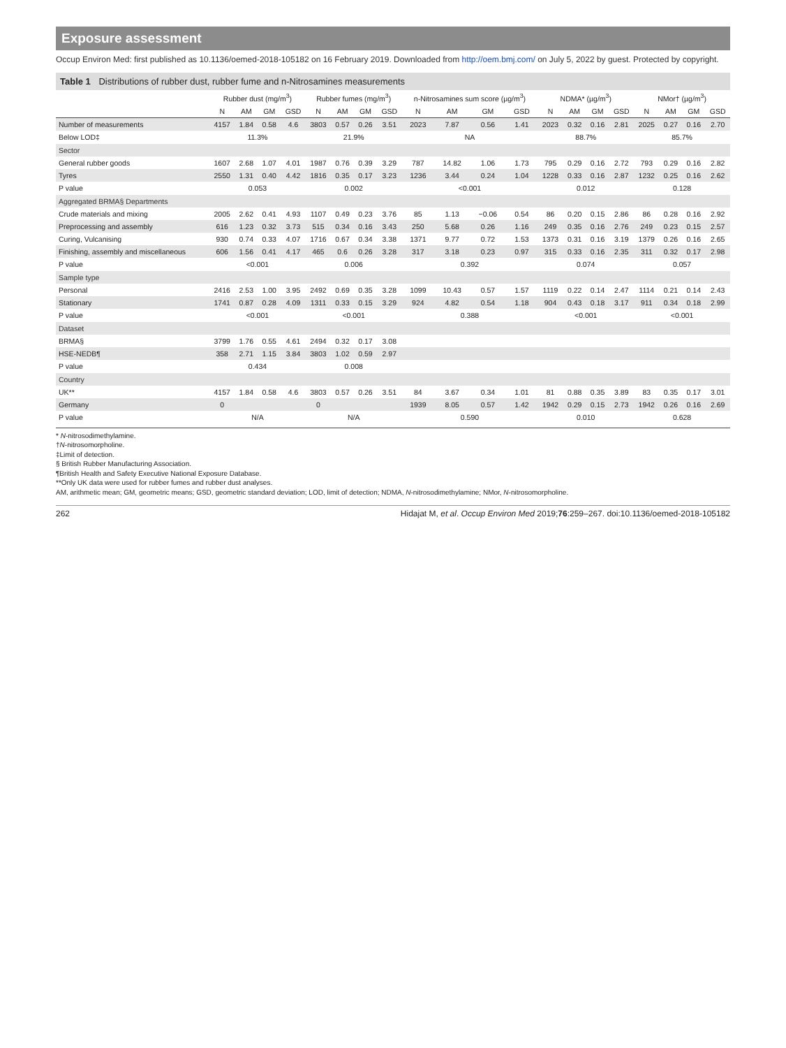Exposure assessment
Occup Environ Med: first published as 10.1136/oemed-2018-105182 on 16 February 2019. Downloaded from http://oem.bmj.com/ on July 5, 2022 by guest. Protected by copyright.
Table 1 Distributions of rubber dust, rubber fume and n-Nitrosamines measurements
| | Rubber dust (mg/m<sup>3</sup>) | | | | Rubber fumes (mg/m<sup>3</sup>) | | | | n-Nitrosamines sum score (µg/m<sup>3</sup>) | | | | NDMA* (µg/m<sup>3</sup>) | | | | NMor† (µg/m<sup>3</sup>) | | | |
| --- | --- | --- | --- | --- | --- | --- | --- | --- | --- | --- | --- | --- | --- | --- | --- | --- | --- | --- | --- | --- |
| | N | AM | GM | GSD | N | AM | GM | GSD | N | AM | GM | GSD | N | AM | GM | GSD | N | AM | GM | GSD |
| Number of measurements | 4157 | 1.84 | 0.58 | 4.6 | 3803 | 0.57 | 0.26 | 3.51 | 2023 | 7.87 | 0.56 | 1.41 | 2023 | 0.32 | 0.16 | 2.81 | 2025 | 0.27 | 0.16 | 2.70 |
| Below LOD‡ | 11.3% | | | | 21.9% | | | | NA | | | | 88.7% | | | | 85.7% | | | |
| Sector | | | | | | | | | | | | | | | | | | | | |
| General rubber goods | 1607 | 2.68 | 1.07 | 4.01 | 1987 | 0.76 | 0.39 | 3.29 | 787 | 14.82 | 1.06 | 1.73 | 795 | 0.29 | 0.16 | 2.72 | 793 | 0.29 | 0.16 | 2.82 |
| Tyres | 2550 | 1.31 | 0.40 | 4.42 | 1816 | 0.35 | 0.17 | 3.23 | 1236 | 3.44 | 0.24 | 1.04 | 1228 | 0.33 | 0.16 | 2.87 | 1232 | 0.25 | 0.16 | 2.62 |
| P value | 0.053 | | | | 0.002 | | | | <0.001 | | | | 0.012 | | | | 0.128 | | | |
| Aggregated BRMA§ Departments | | | | | | | | | | | | | | | | | | | | |
| Crude materials and mixing | 2005 | 2.62 | 0.41 | 4.93 | 1107 | 0.49 | 0.23 | 3.76 | 85 | 1.13 | −0.06 | 0.54 | 86 | 0.20 | 0.15 | 2.86 | 86 | 0.28 | 0.16 | 2.92 |
| Preprocessing and assembly | 616 | 1.23 | 0.32 | 3.73 | 515 | 0.34 | 0.16 | 3.43 | 250 | 5.68 | 0.26 | 1.16 | 249 | 0.35 | 0.16 | 2.76 | 249 | 0.23 | 0.15 | 2.57 |
| Curing, Vulcanising | 930 | 0.74 | 0.33 | 4.07 | 1716 | 0.67 | 0.34 | 3.38 | 1371 | 9.77 | 0.72 | 1.53 | 1373 | 0.31 | 0.16 | 3.19 | 1379 | 0.26 | 0.16 | 2.65 |
| Finishing, assembly and miscellaneous | 606 | 1.56 | 0.41 | 4.17 | 465 | 0.6 | 0.26 | 3.28 | 317 | 3.18 | 0.23 | 0.97 | 315 | 0.33 | 0.16 | 2.35 | 311 | 0.32 | 0.17 | 2.98 |
| P value | <0.001 | | | | 0.006 | | | | 0.392 | | | | 0.074 | | | | 0.057 | | | |
| Sample type | | | | | | | | | | | | | | | | | | | | |
| Personal | 2416 | 2.53 | 1.00 | 3.95 | 2492 | 0.69 | 0.35 | 3.28 | 1099 | 10.43 | 0.57 | 1.57 | 1119 | 0.22 | 0.14 | 2.47 | 1114 | 0.21 | 0.14 | 2.43 |
| Stationary | 1741 | 0.87 | 0.28 | 4.09 | 1311 | 0.33 | 0.15 | 3.29 | 924 | 4.82 | 0.54 | 1.18 | 904 | 0.43 | 0.18 | 3.17 | 911 | 0.34 | 0.18 | 2.99 |
| P value | <0.001 | | | | <0.001 | | | | 0.388 | | | | <0.001 | | | | <0.001 | | | |
| Dataset | | | | | | | | | | | | | | | | | | | | |
| BRMA§ | 3799 | 1.76 | 0.55 | 4.61 | 2494 | 0.32 | 0.17 | 3.08 | | | | | | | | | | | | |
| HSE-NEDB¶ | 358 | 2.71 | 1.15 | 3.84 | 3803 | 1.02 | 0.59 | 2.97 | | | | | | | | | | | | |
| P value | 0.434 | | | | 0.008 | | | | | | | | | | | | | | | |
| Country | | | | | | | | | | | | | | | | | | | | |
| UK** | 4157 | 1.84 | 0.58 | 4.6 | 3803 | 0.57 | 0.26 | 3.51 | 84 | 3.67 | 0.34 | 1.01 | 81 | 0.88 | 0.35 | 3.89 | 83 | 0.35 | 0.17 | 3.01 |
| Germany | 0 | | | | 0 | | | | 1939 | 8.05 | 0.57 | 1.42 | 1942 | 0.29 | 0.15 | 2.73 | 1942 | 0.26 | 0.16 | 2.69 |
| P value | N/A | | | | N/A | | | | 0.590 | | | | 0.010 | | | | 0.628 | | | |
* N-nitrosodimethylamine.
†N-nitrosomorpholine.
‡Limit of detection.
§ British Rubber Manufacturing Association.
¶British Health and Safety Executive National Exposure Database.
**Only UK data were used for rubber fumes and rubber dust analyses.
AM, arithmetic mean; GM, geometric means; GSD, geometric standard deviation; LOD, limit of detection; NDMA, N-nitrosodimethylamine; NMor, N-nitrosomorpholine.
262 Hidajat M, et al. Occup Environ Med 2019;76:259–267. doi:10.1136/oemed-2018-105182